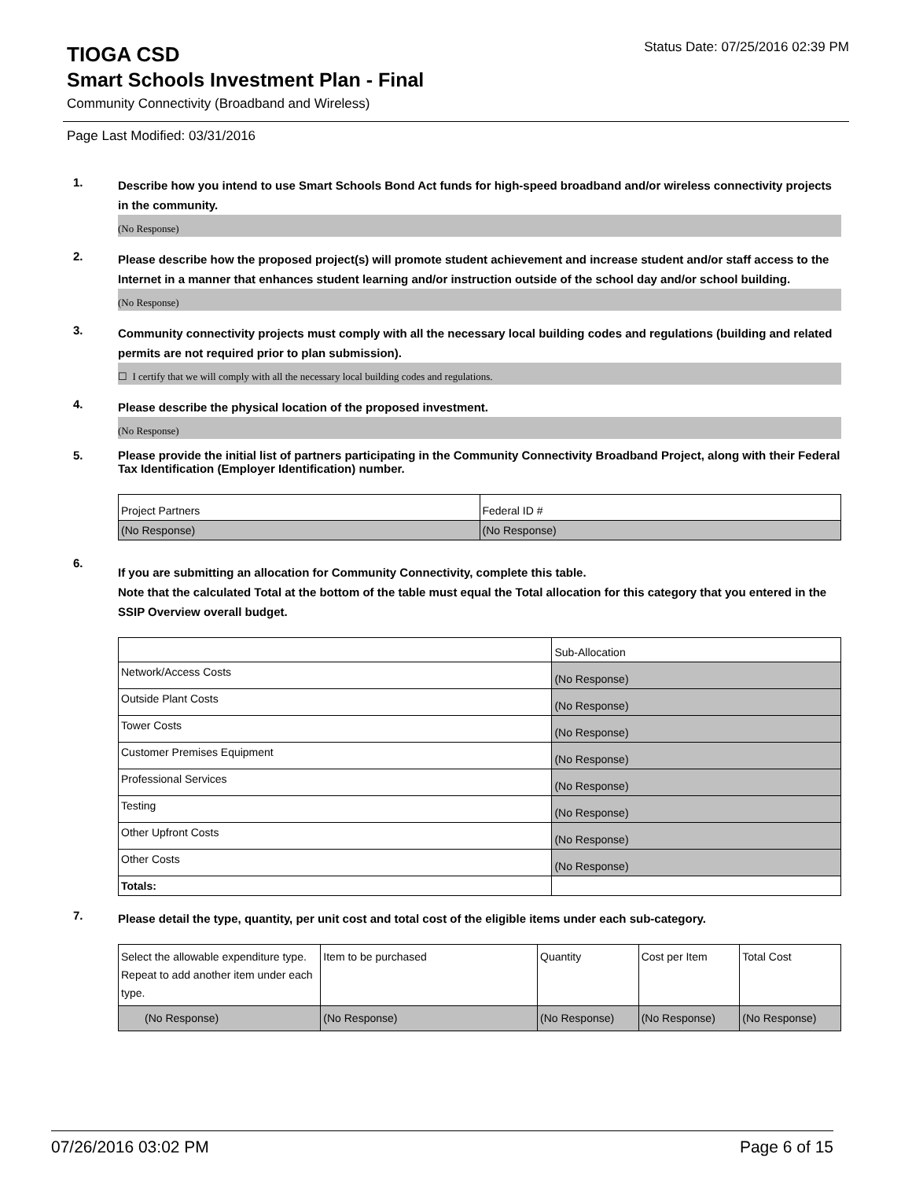TIOGA CSD
Status Date: 07/25/2016 02:39 PM
Smart Schools Investment Plan - Final
Community Connectivity (Broadband and Wireless)
Page Last Modified: 03/31/2016
1.
Describe how you intend to use Smart Schools Bond Act funds for high-speed broadband and/or wireless connectivity projects in the community.
(No Response)
2.
Please describe how the proposed project(s) will promote student achievement and increase student and/or staff access to the Internet in a manner that enhances student learning and/or instruction outside of the school day and/or school building.
(No Response)
3.
Community connectivity projects must comply with all the necessary local building codes and regulations (building and related permits are not required prior to plan submission).
☐ I certify that we will comply with all the necessary local building codes and regulations.
4.
Please describe the physical location of the proposed investment.
(No Response)
5.
Please provide the initial list of partners participating in the Community Connectivity Broadband Project, along with their Federal Tax Identification (Employer Identification) number.
| Project Partners | Federal ID # |
| (No Response) | (No Response) |
6.
If you are submitting an allocation for Community Connectivity, complete this table.
Note that the calculated Total at the bottom of the table must equal the Total allocation for this category that you entered in the SSIP Overview overall budget.
| | Sub-Allocation |
| Network/Access Costs | (No Response) |
| Outside Plant Costs | (No Response) |
| Tower Costs | (No Response) |
| Customer Premises Equipment | (No Response) |
| Professional Services | (No Response) |
| Testing | (No Response) |
| Other Upfront Costs | (No Response) |
| Other Costs | (No Response) |
| Totals: | |
7.
Please detail the type, quantity, per unit cost and total cost of the eligible items under each sub-category.
| Select the allowable expenditure type. Repeat to add another item under each type. | Item to be purchased | Quantity | Cost per Item | Total Cost |
| (No Response) | (No Response) | (No Response) | (No Response) | (No Response) |
07/26/2016 03:02 PM Page 6 of 15